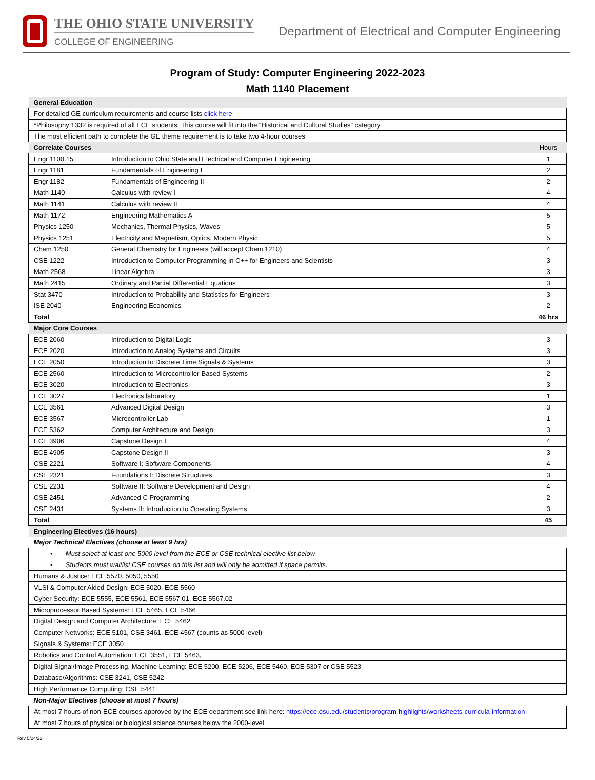THE OHIO STATE UNIVERSITY
COLLEGE OF ENGINEERING
Department of Electrical and Computer Engineering
Program of Study: Computer Engineering 2022-2023
Math 1140 Placement
| General Education | | |
| For detailed GE curriculum requirements and course lists click here | | |
| *Philosophy 1332 is required of all ECE students. This course will fit into the “Historical and Cultural Studies” category | | |
| The most efficient path to complete the GE theme requirement is to take two 4-hour courses | | |
| Correlate Courses | | Hours |
| Engr 1100.15 | Introduction to Ohio State and Electrical and Computer Engineering | 1 |
| Engr 1181 | Fundamentals of Engineering I | 2 |
| Engr 1182 | Fundamentals of Engineering II | 2 |
| Math 1140 | Calculus with review I | 4 |
| Math 1141 | Calculus with review II | 4 |
| Math 1172 | Engineering Mathematics A | 5 |
| Physics 1250 | Mechanics, Thermal Physics, Waves | 5 |
| Physics 1251 | Electricity and Magnetism, Optics, Modern Physic | 5 |
| Chem 1250 | General Chemistry for Engineers (will accept Chem 1210) | 4 |
| CSE 1222 | Introduction to Computer Programming in C++ for Engineers and Scientists | 3 |
| Math 2568 | Linear Algebra | 3 |
| Math 2415 | Ordinary and Partial Differential Equations | 3 |
| Stat 3470 | Introduction to Probability and Statistics for Engineers | 3 |
| ISE 2040 | Engineering Economics | 2 |
| Total | | 46 hrs |
| Major Core Courses | | |
| ECE 2060 | Introduction to Digital Logic | 3 |
| ECE 2020 | Introduction to Analog Systems and Circuits | 3 |
| ECE 2050 | Introduction to Discrete Time Signals & Systems | 3 |
| ECE 2560 | Introduction to Microcontroller-Based Systems | 2 |
| ECE 3020 | Introduction to Electronics | 3 |
| ECE 3027 | Electronics laboratory | 1 |
| ECE 3561 | Advanced Digital Design | 3 |
| ECE 3567 | Microcontroller Lab | 1 |
| ECE 5362 | Computer Architecture and Design | 3 |
| ECE 3906 | Capstone Design I | 4 |
| ECE 4905 | Capstone Design II | 3 |
| CSE 2221 | Software I: Software Components | 4 |
| CSE 2321 | Foundations I: Discrete Structures | 3 |
| CSE 2231 | Software II: Software Development and Design | 4 |
| CSE 2451 | Advanced C Programming | 2 |
| CSE 2431 | Systems II: Introduction to Operating Systems | 3 |
| Total | | 45 |
| Engineering Electives (16 hours) | | |
| Major Technical Electives (choose at least 9 hrs) | | |
| • Must select at least one 5000 level from the ECE or CSE technical elective list below | | |
| • Students must waitlist CSE courses on this list and will only be admitted if space permits. | | |
| Humans & Justice: ECE 5570, 5050, 5550 | | |
| VLSI & Computer Aided Design: ECE 5020, ECE 5560 | | |
| Cyber Security: ECE 5555, ECE 5561, ECE 5567.01, ECE 5567.02 | | |
| Microprocessor Based Systems: ECE 5465, ECE 5466 | | |
| Digital Design and Computer Architecture: ECE 5462 | | |
| Computer Networks: ECE 5101, CSE 3461, ECE 4567 (counts as 5000 level) | | |
| Signals & Systems: ECE 3050 | | |
| Robotics and Control Automation: ECE 3551, ECE 5463, | | |
| Digital Signal/Image Processing, Machine Learning: ECE 5200, ECE 5206, ECE 5460, ECE 5307 or CSE 5523 | | |
| Database/Algorithms: CSE 3241, CSE 5242 | | |
| High Performance Computing: CSE 5441 | | |
| Non-Major Electives (choose at most 7 hours) | | |
| At most 7 hours of non-ECE courses approved by the ECE department see link here: https://ece.osu.edu/students/program-highlights/worksheets-curricula-information | | |
| At most 7 hours of physical or biological science courses below the 2000-level | | |
Rev 5/24/22